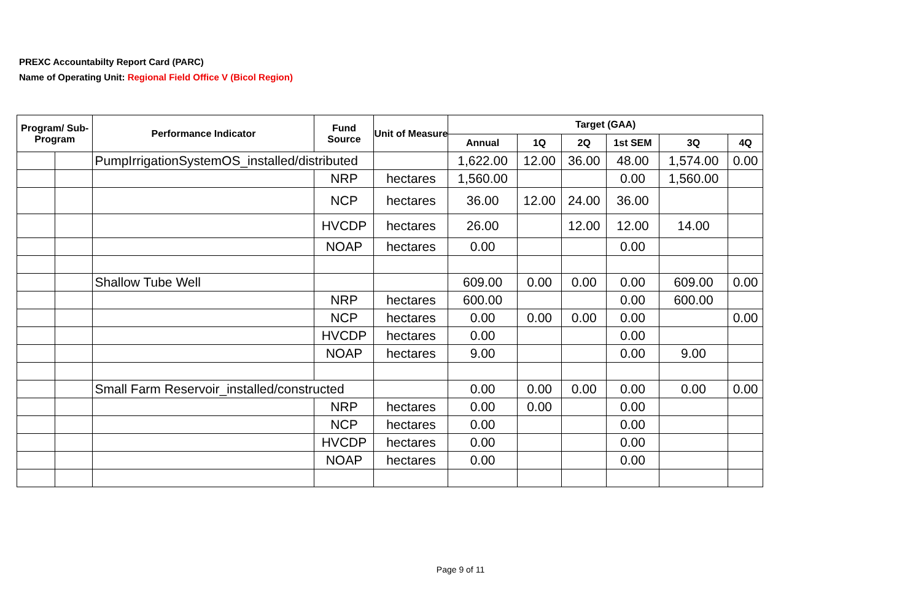PREXC Accountabilty Report Card (PARC)
Name of Operating Unit: Regional Field Office V (Bicol Region)
| Program/ Sub-Program | | Performance Indicator | Fund Source | Unit of Measure | Target (GAA) | | | | | |
| --- | --- | --- | --- | --- | --- | --- | --- | --- | --- | --- |
| | | | | | Annual | 1Q | 2Q | 1st SEM | 3Q | 4Q |
| | | PumpIrrigationSystemOS_installed/distributed | | | 1,622.00 | 12.00 | 36.00 | 48.00 | 1,574.00 | 0.00 |
| | | | NRP | hectares | 1,560.00 | | | 0.00 | 1,560.00 | |
| | | | NCP | hectares | 36.00 | 12.00 | 24.00 | 36.00 | | |
| | | | HVCDP | hectares | 26.00 | | 12.00 | 12.00 | 14.00 | |
| | | | NOAP | hectares | 0.00 | | | 0.00 | | |
| | | Shallow Tube Well | | | 609.00 | 0.00 | 0.00 | 0.00 | 609.00 | 0.00 |
| | | | NRP | hectares | 600.00 | | | 0.00 | 600.00 | |
| | | | NCP | hectares | 0.00 | 0.00 | 0.00 | 0.00 | | 0.00 |
| | | | HVCDP | hectares | 0.00 | | | 0.00 | | |
| | | | NOAP | hectares | 9.00 | | | 0.00 | 9.00 | |
| | | Small Farm Reservoir_installed/constructed | | | 0.00 | 0.00 | 0.00 | 0.00 | 0.00 | 0.00 |
| | | | NRP | hectares | 0.00 | 0.00 | | 0.00 | | |
| | | | NCP | hectares | 0.00 | | | 0.00 | | |
| | | | HVCDP | hectares | 0.00 | | | 0.00 | | |
| | | | NOAP | hectares | 0.00 | | | 0.00 | | |
Page 9 of 11